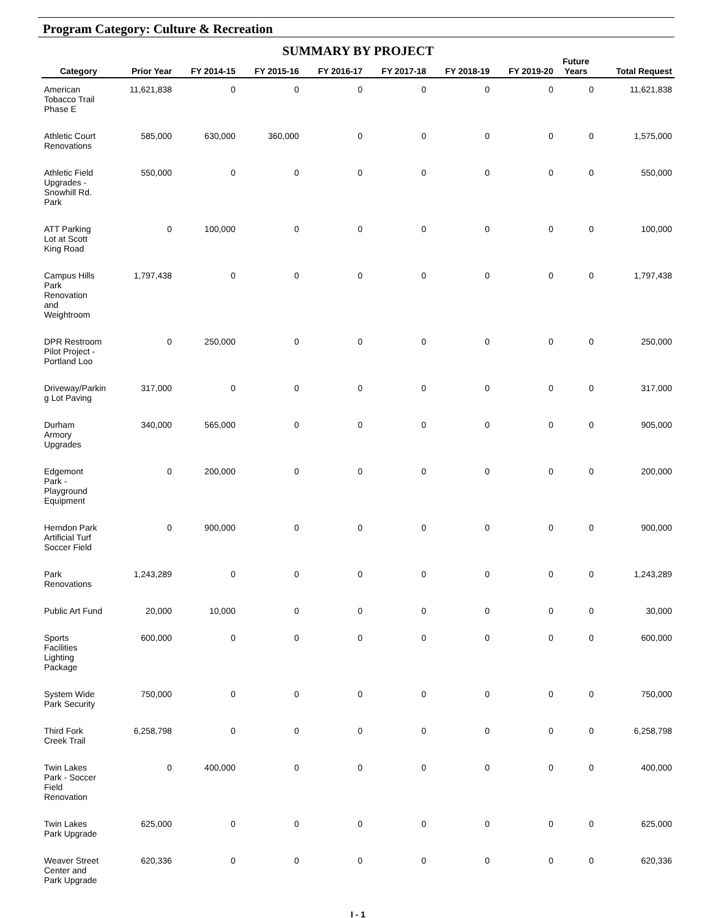Program Category: Culture & Recreation
SUMMARY BY PROJECT
| Category | Prior Year | FY 2014-15 | FY 2015-16 | FY 2016-17 | FY 2017-18 | FY 2018-19 | FY 2019-20 | Future Years | Total Request |
| --- | --- | --- | --- | --- | --- | --- | --- | --- | --- |
| American Tobacco Trail Phase E | 11,621,838 | 0 | 0 | 0 | 0 | 0 | 0 | 0 | 11,621,838 |
| Athletic Court Renovations | 585,000 | 630,000 | 360,000 | 0 | 0 | 0 | 0 | 0 | 1,575,000 |
| Athletic Field Upgrades - Snowhill Rd. Park | 550,000 | 0 | 0 | 0 | 0 | 0 | 0 | 0 | 550,000 |
| ATT Parking Lot at Scott King Road | 0 | 100,000 | 0 | 0 | 0 | 0 | 0 | 0 | 100,000 |
| Campus Hills Park Renovation and Weightroom | 1,797,438 | 0 | 0 | 0 | 0 | 0 | 0 | 0 | 1,797,438 |
| DPR Restroom Pilot Project - Portland Loo | 0 | 250,000 | 0 | 0 | 0 | 0 | 0 | 0 | 250,000 |
| Driveway/Parkin g Lot Paving | 317,000 | 0 | 0 | 0 | 0 | 0 | 0 | 0 | 317,000 |
| Durham Armory Upgrades | 340,000 | 565,000 | 0 | 0 | 0 | 0 | 0 | 0 | 905,000 |
| Edgemont Park - Playground Equipment | 0 | 200,000 | 0 | 0 | 0 | 0 | 0 | 0 | 200,000 |
| Herndon Park Artificial Turf Soccer Field | 0 | 900,000 | 0 | 0 | 0 | 0 | 0 | 0 | 900,000 |
| Park Renovations | 1,243,289 | 0 | 0 | 0 | 0 | 0 | 0 | 0 | 1,243,289 |
| Public Art Fund | 20,000 | 10,000 | 0 | 0 | 0 | 0 | 0 | 0 | 30,000 |
| Sports Facilities Lighting Package | 600,000 | 0 | 0 | 0 | 0 | 0 | 0 | 0 | 600,000 |
| System Wide Park Security | 750,000 | 0 | 0 | 0 | 0 | 0 | 0 | 0 | 750,000 |
| Third Fork Creek Trail | 6,258,798 | 0 | 0 | 0 | 0 | 0 | 0 | 0 | 6,258,798 |
| Twin Lakes Park - Soccer Field Renovation | 0 | 400,000 | 0 | 0 | 0 | 0 | 0 | 0 | 400,000 |
| Twin Lakes Park Upgrade | 625,000 | 0 | 0 | 0 | 0 | 0 | 0 | 0 | 625,000 |
| Weaver Street Center and Park Upgrade | 620,336 | 0 | 0 | 0 | 0 | 0 | 0 | 0 | 620,336 |
I - 1